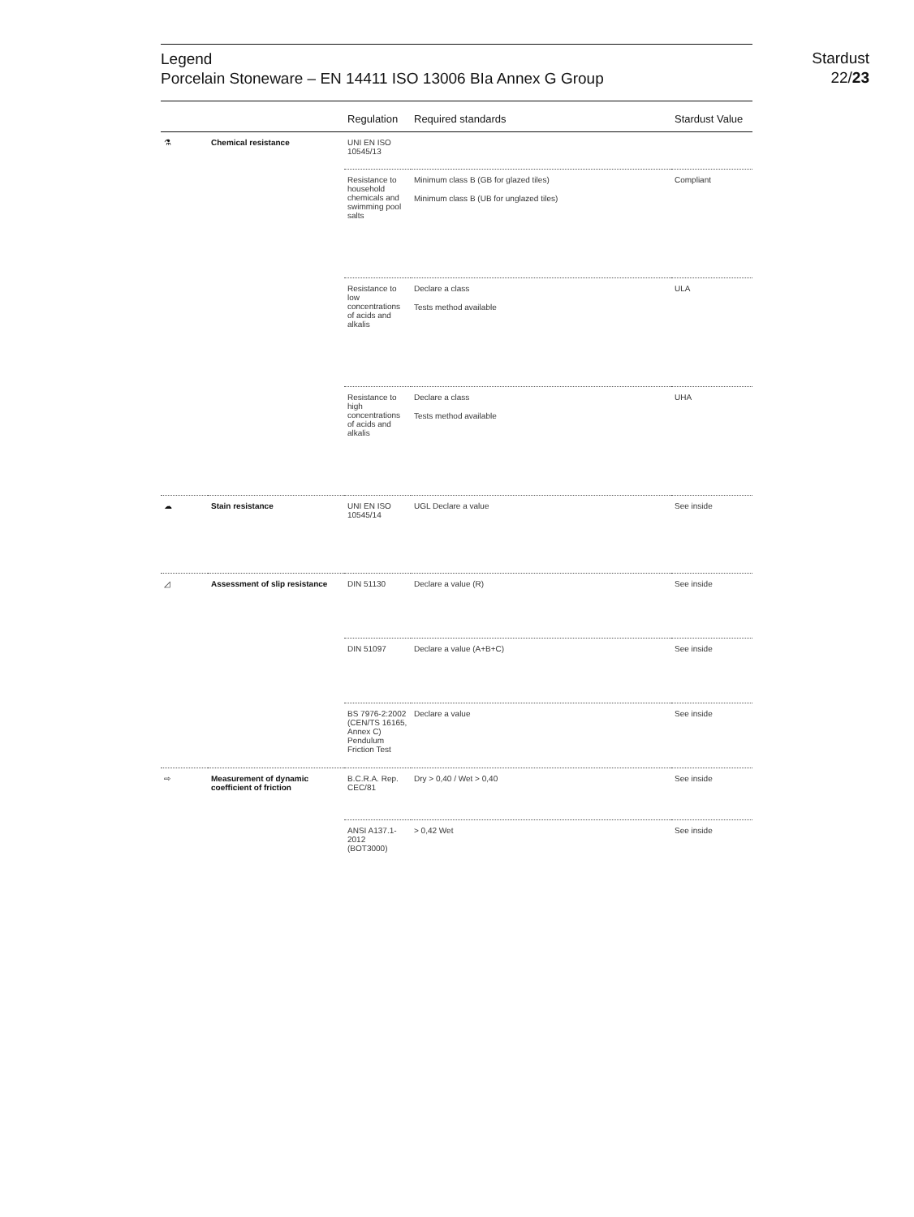Legend
Porcelain Stoneware – EN 14411 ISO 13006 BIa Annex G Group
Stardust
22/23
| | | Regulation | Required standards | Stardust Value |
| --- | --- | --- | --- | --- |
| ⚗ | Chemical resistance | UNI EN ISO 10545/13 | | |
| | | Resistance to household chemicals and swimming pool salts | Minimum class B (GB for glazed tiles) Minimum class B (UB for unglazed tiles) | Compliant |
| | | Resistance to low concentrations of acids and alkalis | Declare a class Tests method available | ULA |
| | | Resistance to high concentrations of acids and alkalis | Declare a class Tests method available | UHA |
| ☁ | Stain resistance | UNI EN ISO 10545/14 | UGL Declare a value | See inside |
| ◿ | Assessment of slip resistance | DIN 51130 | Declare a value (R) | See inside |
| | | DIN 51097 | Declare a value (A+B+C) | See inside |
| | | BS 7976-2:2002 (CEN/TS 16165, Annex C) Pendulum Friction Test | Declare a value | See inside |
| ⇨ | Measurement of dynamic coefficient of friction | B.C.R.A. Rep. CEC/81 | Dry > 0,40 / Wet > 0,40 | See inside |
| | | ANSI A137.1-2012 (BOT3000) | > 0,42 Wet | See inside |